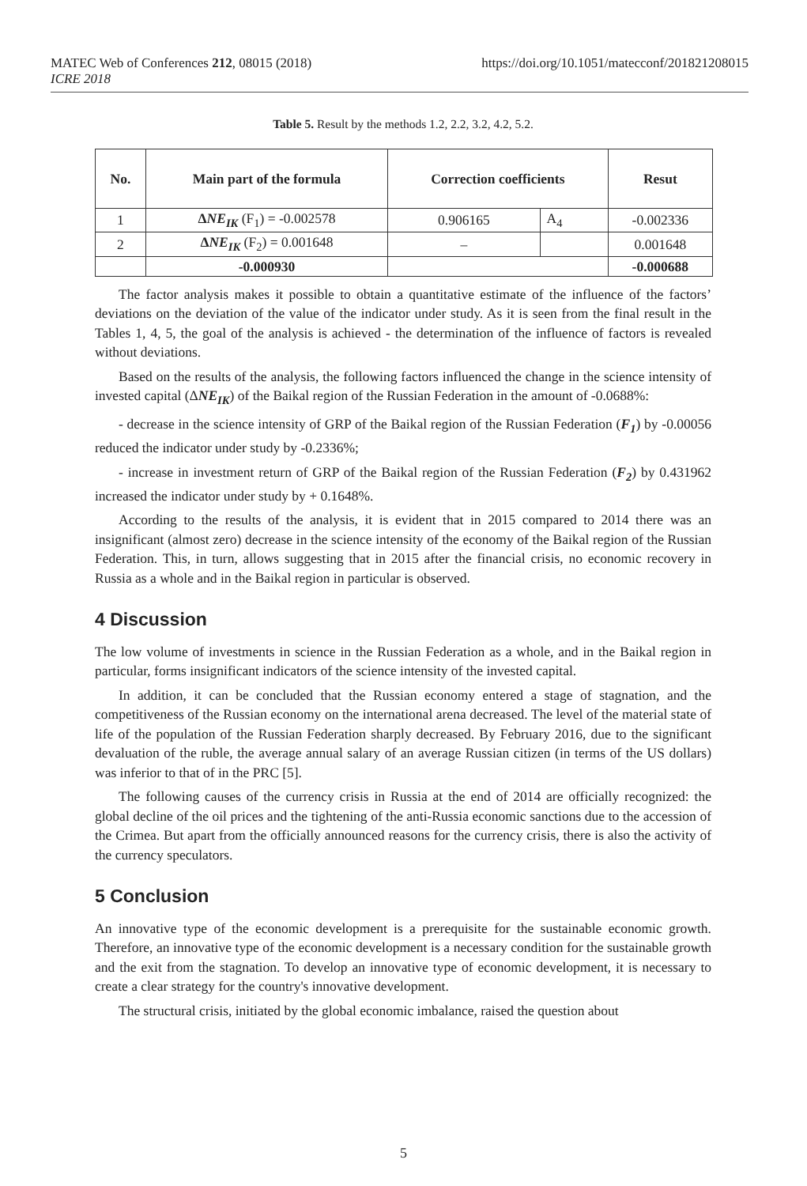https://doi.org/10.1051/matecconf/201821208015 MATEC Web of Conferences 212, 08015 (2018)
ICRE 2018
Table 5. Result by the methods 1.2, 2.2, 3.2, 4.2, 5.2.
| No. | Main part of the formula | Correction coefficients | | Resut |
| --- | --- | --- | --- | --- |
| 1 | Δ NE<sub>IK</sub> (F<sub>1</sub>) = -0.002578 | 0.906165 | A<sub>4</sub> | -0.002336 |
| 2 | Δ NE<sub>IK</sub> (F<sub>2</sub>) = 0.001648 | – | | 0.001648 |
| | -0.000930 | | | -0.000688 |
The factor analysis makes it possible to obtain a quantitative estimate of the influence of the factors’ deviations on the deviation of the value of the indicator under study. As it is seen from the final result in the Tables 1, 4, 5, the goal of the analysis is achieved - the determination of the influence of factors is revealed without deviations.
Based on the results of the analysis, the following factors influenced the change in the science intensity of invested capital (ΔNE<sub>IK</sub>) of the Baikal region of the Russian Federation in the amount of -0.0688%:
- decrease in the science intensity of GRP of the Baikal region of the Russian Federation (F<sub>1</sub>) by -0.00056 reduced the indicator under study by -0.2336%;
- increase in investment return of GRP of the Baikal region of the Russian Federation (F<sub>2</sub>) by 0.431962 increased the indicator under study by + 0.1648%.
According to the results of the analysis, it is evident that in 2015 compared to 2014 there was an insignificant (almost zero) decrease in the science intensity of the economy of the Baikal region of the Russian Federation. This, in turn, allows suggesting that in 2015 after the financial crisis, no economic recovery in Russia as a whole and in the Baikal region in particular is observed.
4 Discussion
The low volume of investments in science in the Russian Federation as a whole, and in the Baikal region in particular, forms insignificant indicators of the science intensity of the invested capital.
In addition, it can be concluded that the Russian economy entered a stage of stagnation, and the competitiveness of the Russian economy on the international arena decreased. The level of the material state of life of the population of the Russian Federation sharply decreased. By February 2016, due to the significant devaluation of the ruble, the average annual salary of an average Russian citizen (in terms of the US dollars) was inferior to that of in the PRC [5].
The following causes of the currency crisis in Russia at the end of 2014 are officially recognized: the global decline of the oil prices and the tightening of the anti-Russia economic sanctions due to the accession of the Crimea. But apart from the officially announced reasons for the currency crisis, there is also the activity of the currency speculators.
5 Conclusion
An innovative type of the economic development is a prerequisite for the sustainable economic growth. Therefore, an innovative type of the economic development is a necessary condition for the sustainable growth and the exit from the stagnation. To develop an innovative type of economic development, it is necessary to create a clear strategy for the country's innovative development.
The structural crisis, initiated by the global economic imbalance, raised the question about
5